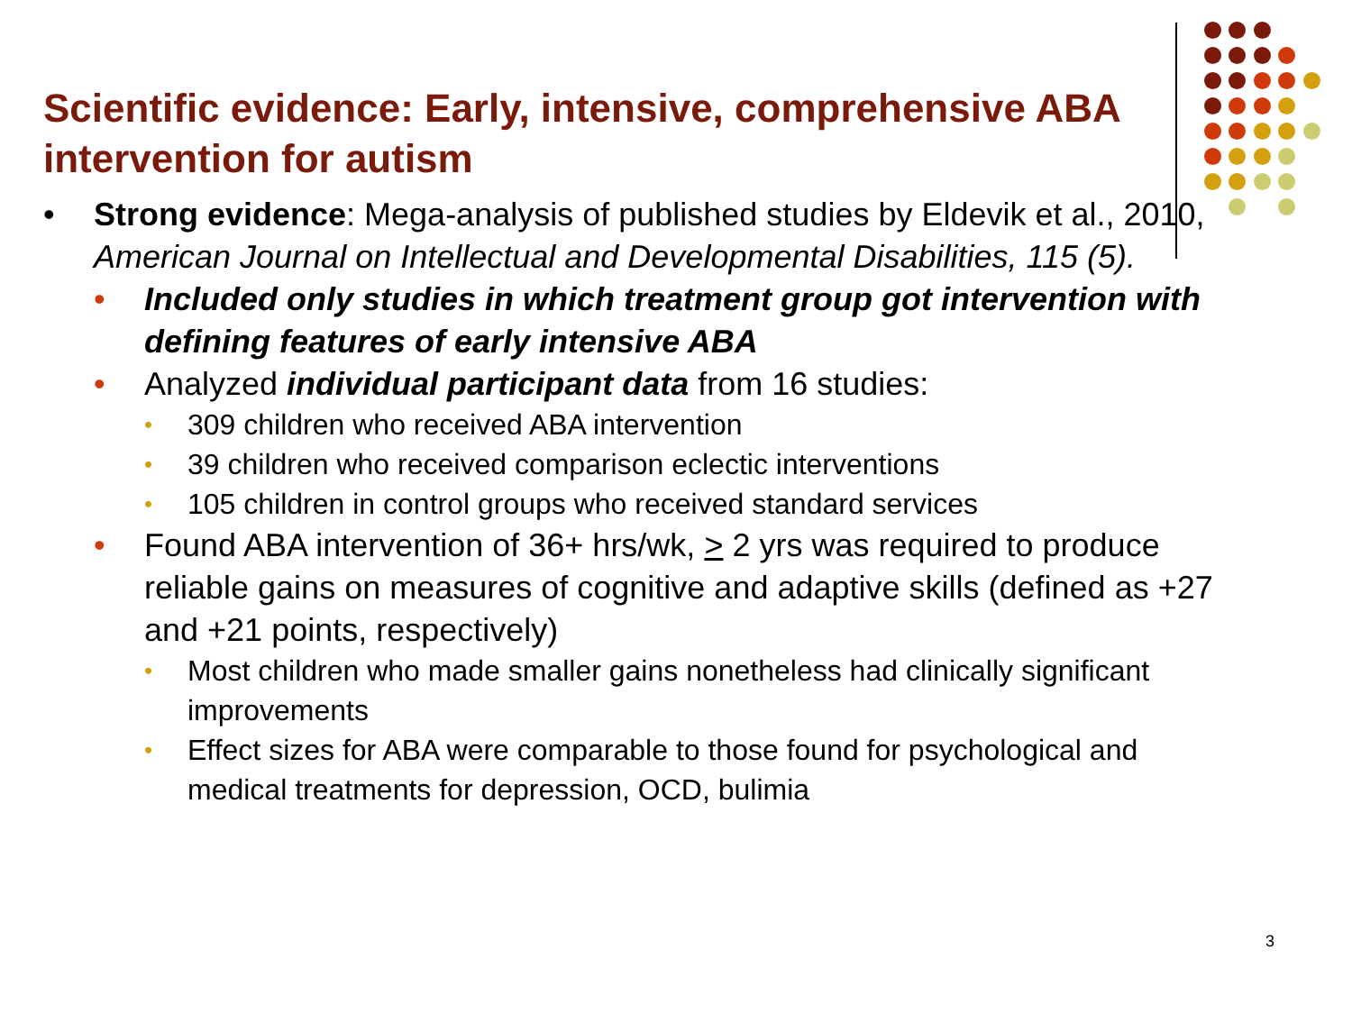Scientific evidence: Early, intensive, comprehensive ABA intervention for autism
• Strong evidence: Mega-analysis of published studies by Eldevik et al., 2010, American Journal on Intellectual and Developmental Disabilities, 115 (5).
• Included only studies in which treatment group got intervention with defining features of early intensive ABA
• Analyzed individual participant data from 16 studies:
• 309 children who received ABA intervention
• 39 children who received comparison eclectic interventions
• 105 children in control groups who received standard services
• Found ABA intervention of 36+ hrs/wk, > 2 yrs was required to produce reliable gains on measures of cognitive and adaptive skills (defined as +27 and +21 points, respectively)
• Most children who made smaller gains nonetheless had clinically significant improvements
• Effect sizes for ABA were comparable to those found for psychological and medical treatments for depression, OCD, bulimia
3